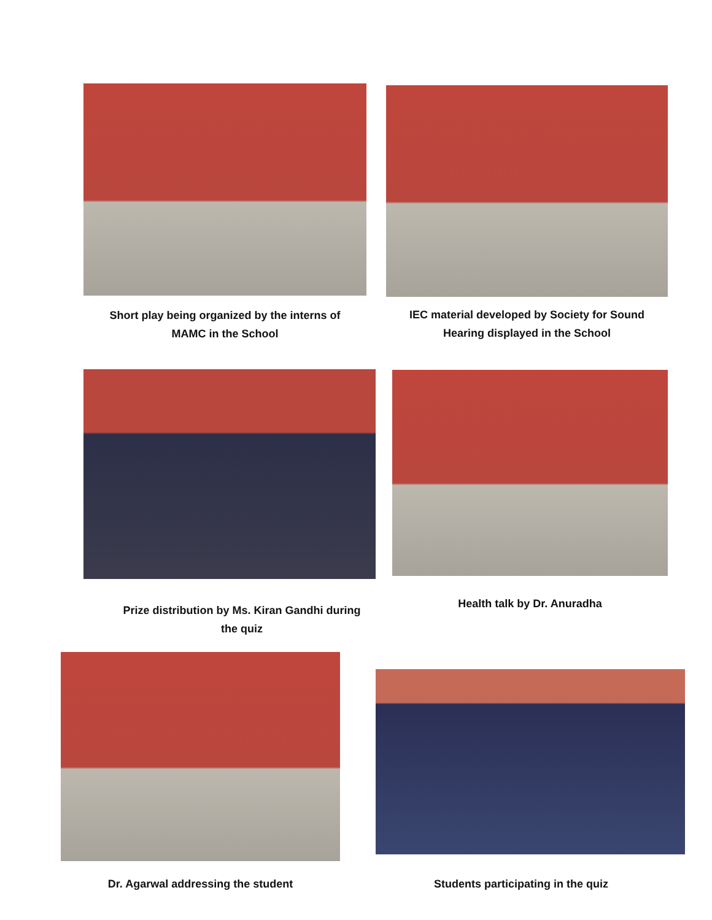Short play being organized by the interns of
MAMC in the School
IEC material developed by Society for Sound
Hearing displayed in the School
Prize distribution by Ms. Kiran Gandhi during
the quiz
Health talk by Dr. Anuradha
Dr. Agarwal addressing the student
Students participating in the quiz